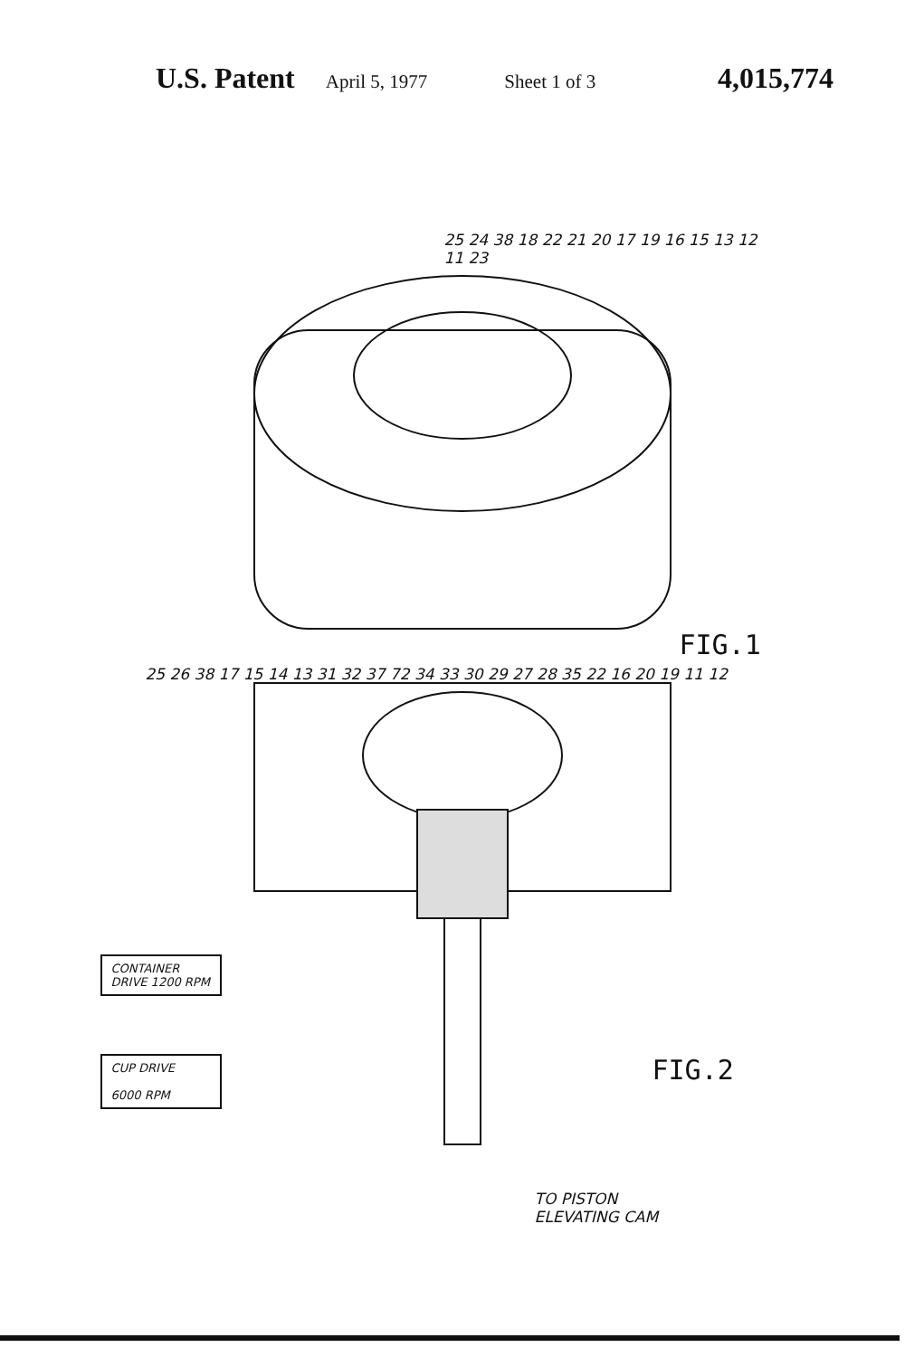U.S. Patent April 5, 1977 Sheet 1 of 3 4,015,774
FIG.1
FIG.2
CONTAINER DRIVE 1200 RPM
CUP DRIVE
6000 RPM
TO PISTON
ELEVATING CAM
25 24 38 18 22 21 20 17 19 16 15 13 12 11 23
25 26 38 17 15 14 13 31 32 37 72 34 33 30 29 27 28 35 22 16 20 19 11 12